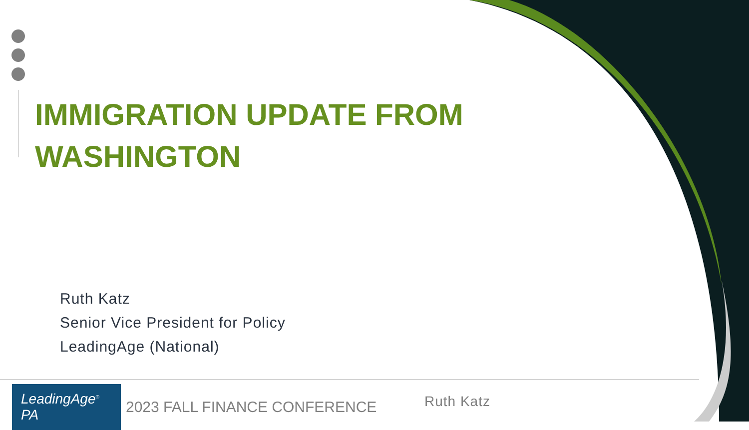IMMIGRATION UPDATE FROM
WASHINGTON
Ruth Katz
Senior Vice President for Policy
LeadingAge (National)
LeadingAge<sup>®</sup> PA
2023 FALL FINANCE CONFERENCE
Ruth Katz